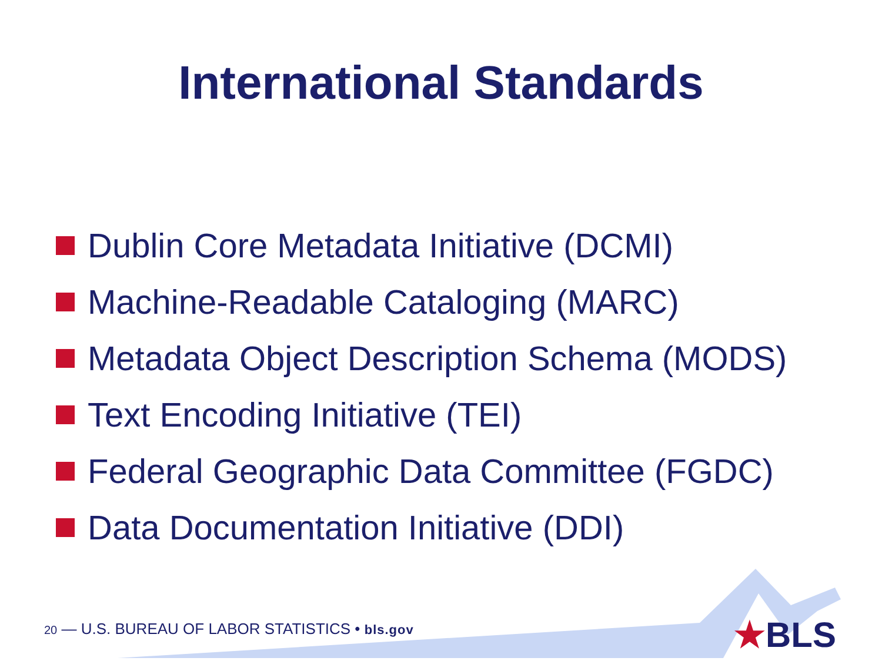International Standards
Dublin Core Metadata Initiative (DCMI)
Machine-Readable Cataloging (MARC)
Metadata Object Description Schema (MODS)
Text Encoding Initiative (TEI)
Federal Geographic Data Committee (FGDC)
Data Documentation Initiative (DDI)
20 — U.S. BUREAU OF LABOR STATISTICS • bls.gov
★BLS